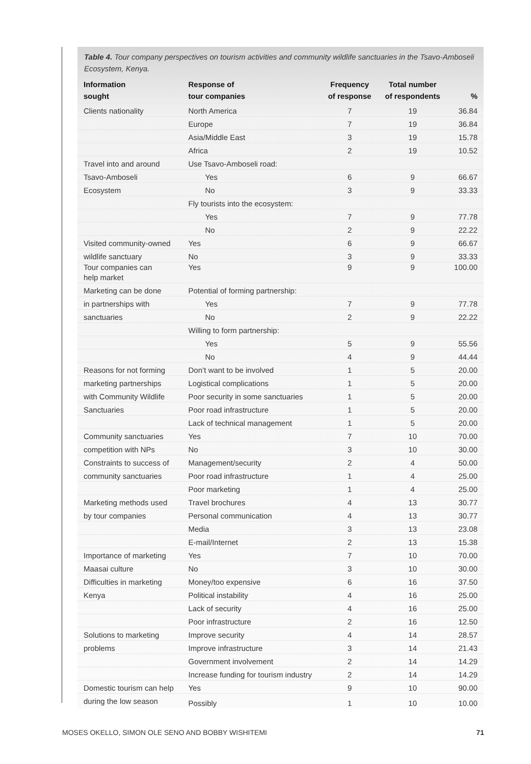Table 4. Tour company perspectives on tourism activities and community wildlife sanctuaries in the Tsavo-Amboseli Ecosystem, Kenya.
| Information sought | Response of tour companies | Frequency of response | Total number of respondents | % |
| --- | --- | --- | --- | --- |
| Clients nationality | North America | 7 | 19 | 36.84 |
| | Europe | 7 | 19 | 36.84 |
| | Asia/Middle East | 3 | 19 | 15.78 |
| | Africa | 2 | 19 | 10.52 |
| Travel into and around | Use Tsavo-Amboseli road: | | | |
| Tsavo-Amboseli | Yes | 6 | 9 | 66.67 |
| Ecosystem | No | 3 | 9 | 33.33 |
| | Fly tourists into the ecosystem: | | | |
| | Yes | 7 | 9 | 77.78 |
| | No | 2 | 9 | 22.22 |
| Visited community-owned | Yes | 6 | 9 | 66.67 |
| wildlife sanctuary | No | 3 | 9 | 33.33 |
| Tour companies can help market | Yes | 9 | 9 | 100.00 |
| Marketing can be done | Potential of forming partnership: | | | |
| in partnerships with | Yes | 7 | 9 | 77.78 |
| sanctuaries | No | 2 | 9 | 22.22 |
| | Willing to form partnership: | | | |
| | Yes | 5 | 9 | 55.56 |
| | No | 4 | 9 | 44.44 |
| Reasons for not forming | Don’t want to be involved | 1 | 5 | 20.00 |
| marketing partnerships | Logistical complications | 1 | 5 | 20.00 |
| with Community Wildlife | Poor security in some sanctuaries | 1 | 5 | 20.00 |
| Sanctuaries | Poor road infrastructure | 1 | 5 | 20.00 |
| | Lack of technical management | 1 | 5 | 20.00 |
| Community sanctuaries | Yes | 7 | 10 | 70.00 |
| competition with NPs | No | 3 | 10 | 30.00 |
| Constraints to success of | Management/security | 2 | 4 | 50.00 |
| community sanctuaries | Poor road infrastructure | 1 | 4 | 25.00 |
| | Poor marketing | 1 | 4 | 25.00 |
| Marketing methods used | Travel brochures | 4 | 13 | 30.77 |
| by tour companies | Personal communication | 4 | 13 | 30.77 |
| | Media | 3 | 13 | 23.08 |
| | E-mail/Internet | 2 | 13 | 15.38 |
| Importance of marketing | Yes | 7 | 10 | 70.00 |
| Maasai culture | No | 3 | 10 | 30.00 |
| Difficulties in marketing | Money/too expensive | 6 | 16 | 37.50 |
| Kenya | Political instability | 4 | 16 | 25.00 |
| | Lack of security | 4 | 16 | 25.00 |
| | Poor infrastructure | 2 | 16 | 12.50 |
| Solutions to marketing | Improve security | 4 | 14 | 28.57 |
| problems | Improve infrastructure | 3 | 14 | 21.43 |
| | Government involvement | 2 | 14 | 14.29 |
| | Increase funding for tourism industry | 2 | 14 | 14.29 |
| Domestic tourism can help | Yes | 9 | 10 | 90.00 |
| during the low season | Possibly | 1 | 10 | 10.00 |
MOSES OKELLO, SIMON OLE SENO AND BOBBY WISHITEMI 71